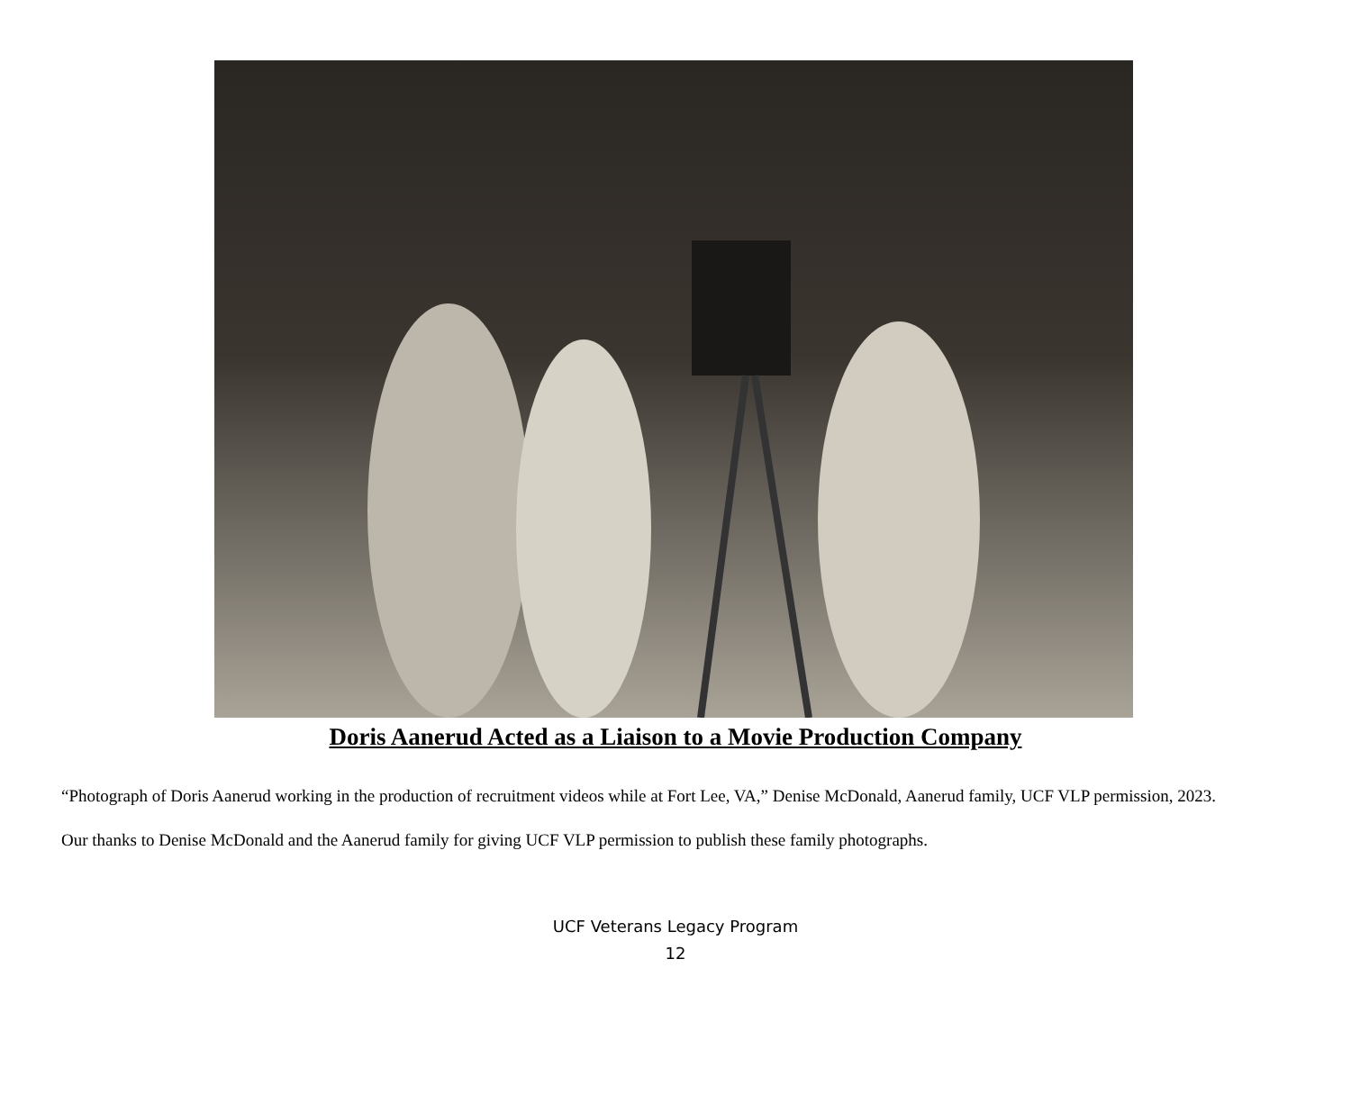Doris Aanerud Acted as a Liaison to a Movie Production Company
“Photograph of Doris Aanerud working in the production of recruitment videos while at Fort Lee, VA,” Denise McDonald, Aanerud family, UCF VLP permission, 2023.
Our thanks to Denise McDonald and the Aanerud family for giving UCF VLP permission to publish these family photographs.
UCF Veterans Legacy Program
12